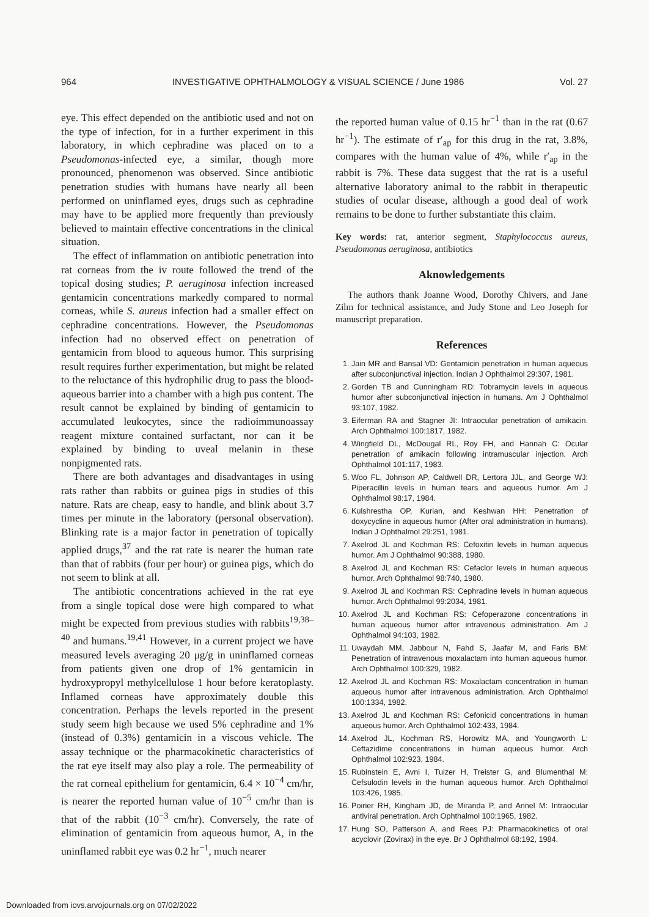964 INVESTIGATIVE OPHTHALMOLOGY & VISUAL SCIENCE / June 1986 Vol. 27
eye. This effect depended on the antibiotic used and not on the type of infection, for in a further experiment in this laboratory, in which cephradine was placed on to a Pseudomonas-infected eye, a similar, though more pronounced, phenomenon was observed. Since antibiotic penetration studies with humans have nearly all been performed on uninflamed eyes, drugs such as cephradine may have to be applied more frequently than previously believed to maintain effective concentrations in the clinical situation.
The effect of inflammation on antibiotic penetration into rat corneas from the iv route followed the trend of the topical dosing studies; P. aeruginosa infection increased gentamicin concentrations markedly compared to normal corneas, while S. aureus infection had a smaller effect on cephradine concentrations. However, the Pseudomonas infection had no observed effect on penetration of gentamicin from blood to aqueous humor. This surprising result requires further experimentation, but might be related to the reluctance of this hydrophilic drug to pass the blood-aqueous barrier into a chamber with a high pus content. The result cannot be explained by binding of gentamicin to accumulated leukocytes, since the radioimmunoassay reagent mixture contained surfactant, nor can it be explained by binding to uveal melanin in these nonpigmented rats.
There are both advantages and disadvantages in using rats rather than rabbits or guinea pigs in studies of this nature. Rats are cheap, easy to handle, and blink about 3.7 times per minute in the laboratory (personal observation). Blinking rate is a major factor in penetration of topically applied drugs,<sup>37</sup> and the rat rate is nearer the human rate than that of rabbits (four per hour) or guinea pigs, which do not seem to blink at all.
The antibiotic concentrations achieved in the rat eye from a single topical dose were high compared to what might be expected from previous studies with rabbits<sup>19,38–40</sup> and humans.<sup>19,41</sup> However, in a current project we have measured levels averaging 20 μg/g in uninflamed corneas from patients given one drop of 1% gentamicin in hydroxypropyl methylcellulose 1 hour before keratoplasty. Inflamed corneas have approximately double this concentration. Perhaps the levels reported in the present study seem high because we used 5% cephradine and 1% (instead of 0.3%) gentamicin in a viscous vehicle. The assay technique or the pharmacokinetic characteristics of the rat eye itself may also play a role. The permeability of the rat corneal epithelium for gentamicin, 6.4 × 10<sup>−4</sup> cm/hr, is nearer the reported human value of 10<sup>−5</sup> cm/hr than is that of the rabbit (10<sup>−3</sup> cm/hr). Conversely, the rate of elimination of gentamicin from aqueous humor, A, in the uninflamed rabbit eye was 0.2 hr<sup>−1</sup>, much nearer
the reported human value of 0.15 hr<sup>−1</sup> than in the rat (0.67 hr<sup>−1</sup>). The estimate of r′<sub>ap</sub> for this drug in the rat, 3.8%, compares with the human value of 4%, while r′<sub>ap</sub> in the rabbit is 7%. These data suggest that the rat is a useful alternative laboratory animal to the rabbit in therapeutic studies of ocular disease, although a good deal of work remains to be done to further substantiate this claim.
Key words: rat, anterior segment, Staphylococcus aureus, Pseudomonas aeruginosa, antibiotics
Aknowledgements
The authors thank Joanne Wood, Dorothy Chivers, and Jane Zilm for technical assistance, and Judy Stone and Leo Joseph for manuscript preparation.
References
1. Jain MR and Bansal VD: Gentamicin penetration in human aqueous after subconjunctival injection. Indian J Ophthalmol 29:307, 1981.
2. Gorden TB and Cunningham RD: Tobramycin levels in aqueous humor after subconjunctival injection in humans. Am J Ophthalmol 93:107, 1982.
3. Eiferman RA and Stagner JI: Intraocular penetration of amikacin. Arch Ophthalmol 100:1817, 1982.
4. Wingfield DL, McDougal RL, Roy FH, and Hannah C: Ocular penetration of amikacin following intramuscular injection. Arch Ophthalmol 101:117, 1983.
5. Woo FL, Johnson AP, Caldwell DR, Lertora JJL, and George WJ: Piperacillin levels in human tears and aqueous humor. Am J Ophthalmol 98:17, 1984.
6. Kulshrestha OP, Kurian, and Keshwan HH: Penetration of doxycycline in aqueous humor (After oral administration in humans). Indian J Ophthalmol 29:251, 1981.
7. Axelrod JL and Kochman RS: Cefoxitin levels in human aqueous humor. Am J Ophthalmol 90:388, 1980.
8. Axelrod JL and Kochman RS: Cefaclor levels in human aqueous humor. Arch Ophthalmol 98:740, 1980.
9. Axelrod JL and Kochman RS: Cephradine levels in human aqueous humor. Arch Ophthalmol 99:2034, 1981.
10. Axelrod JL and Kochman RS: Cefoperazone concentrations in human aqueous humor after intravenous administration. Am J Ophthalmol 94:103, 1982.
11. Uwaydah MM, Jabbour N, Fahd S, Jaafar M, and Faris BM: Penetration of intravenous moxalactam into human aqueous humor. Arch Ophthalmol 100:329, 1982.
12. Axelrod JL and Kochman RS: Moxalactam concentration in human aqueous humor after intravenous administration. Arch Ophthalmol 100:1334, 1982.
13. Axelrod JL and Kochman RS: Cefonicid concentrations in human aqueous humor. Arch Ophthalmol 102:433, 1984.
14. Axelrod JL, Kochman RS, Horowitz MA, and Youngworth L: Ceftazidime concentrations in human aqueous humor. Arch Ophthalmol 102:923, 1984.
15. Rubinstein E, Avni I, Tuizer H, Treister G, and Blumenthal M: Cefsulodin levels in the human aqueous humor. Arch Ophthalmol 103:426, 1985.
16. Poirier RH, Kingham JD, de Miranda P, and Annel M: Intraocular antiviral penetration. Arch Ophthalmol 100:1965, 1982.
17. Hung SO, Patterson A, and Rees PJ: Pharmacokinetics of oral acyclovir (Zovirax) in the eye. Br J Ophthalmol 68:192, 1984.
Downloaded from iovs.arvojournals.org on 07/02/2022